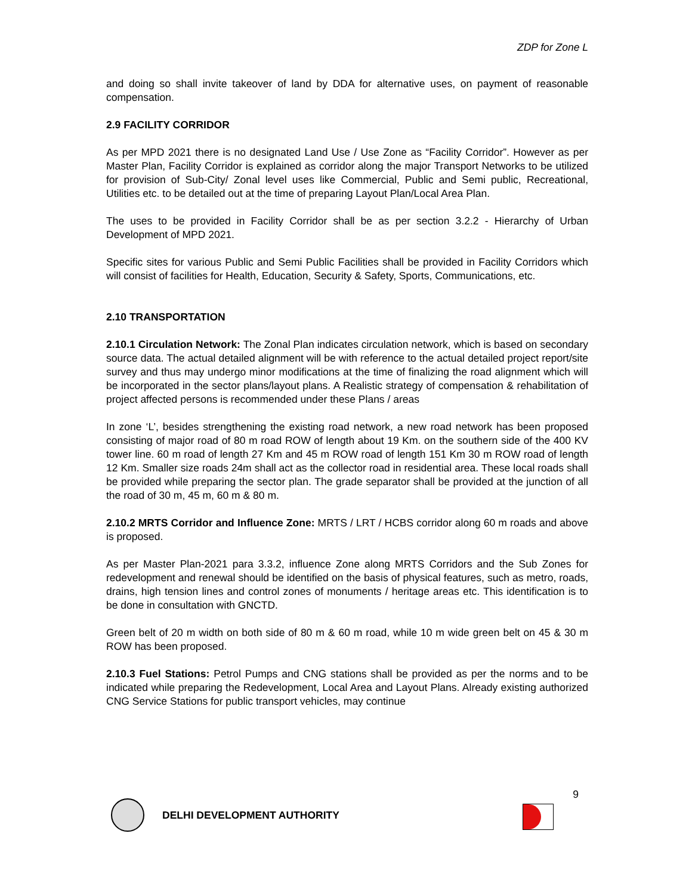ZDP for Zone L
and doing so shall invite takeover of land by DDA for alternative uses, on payment of reasonable compensation.
2.9 FACILITY CORRIDOR
As per MPD 2021 there is no designated Land Use / Use Zone as “Facility Corridor”. However as per Master Plan, Facility Corridor is explained as corridor along the major Transport Networks to be utilized for provision of Sub-City/ Zonal level uses like Commercial, Public and Semi public, Recreational, Utilities etc. to be detailed out at the time of preparing Layout Plan/Local Area Plan.
The uses to be provided in Facility Corridor shall be as per section 3.2.2 - Hierarchy of Urban Development of MPD 2021.
Specific sites for various Public and Semi Public Facilities shall be provided in Facility Corridors which will consist of facilities for Health, Education, Security & Safety, Sports, Communications, etc.
2.10 TRANSPORTATION
2.10.1 Circulation Network: The Zonal Plan indicates circulation network, which is based on secondary source data. The actual detailed alignment will be with reference to the actual detailed project report/site survey and thus may undergo minor modifications at the time of finalizing the road alignment which will be incorporated in the sector plans/layout plans. A Realistic strategy of compensation & rehabilitation of project affected persons is recommended under these Plans / areas
In zone ‘L’, besides strengthening the existing road network, a new road network has been proposed consisting of major road of 80 m road ROW of length about 19 Km. on the southern side of the 400 KV tower line. 60 m road of length 27 Km and 45 m ROW road of length 151 Km 30 m ROW road of length 12 Km. Smaller size roads 24m shall act as the collector road in residential area. These local roads shall be provided while preparing the sector plan. The grade separator shall be provided at the junction of all the road of 30 m, 45 m, 60 m & 80 m.
2.10.2 MRTS Corridor and Influence Zone: MRTS / LRT / HCBS corridor along 60 m roads and above is proposed.
As per Master Plan-2021 para 3.3.2, influence Zone along MRTS Corridors and the Sub Zones for redevelopment and renewal should be identified on the basis of physical features, such as metro, roads, drains, high tension lines and control zones of monuments / heritage areas etc. This identification is to be done in consultation with GNCTD.
Green belt of 20 m width on both side of 80 m & 60 m road, while 10 m wide green belt on 45 & 30 m ROW has been proposed.
2.10.3 Fuel Stations: Petrol Pumps and CNG stations shall be provided as per the norms and to be indicated while preparing the Redevelopment, Local Area and Layout Plans. Already existing authorized CNG Service Stations for public transport vehicles, may continue
9
DELHI DEVELOPMENT AUTHORITY